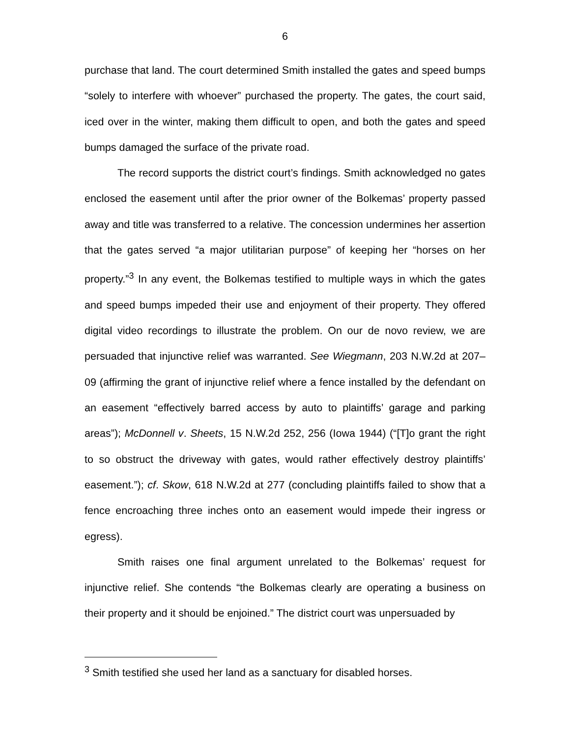6
purchase that land. The court determined Smith installed the gates and speed bumps “solely to interfere with whoever” purchased the property. The gates, the court said, iced over in the winter, making them difficult to open, and both the gates and speed bumps damaged the surface of the private road.
The record supports the district court’s findings. Smith acknowledged no gates enclosed the easement until after the prior owner of the Bolkemas’ property passed away and title was transferred to a relative. The concession undermines her assertion that the gates served “a major utilitarian purpose” of keeping her “horses on her property.”<sup>3</sup> In any event, the Bolkemas testified to multiple ways in which the gates and speed bumps impeded their use and enjoyment of their property. They offered digital video recordings to illustrate the problem. On our de novo review, we are persuaded that injunctive relief was warranted. See Wiegmann, 203 N.W.2d at 207–09 (affirming the grant of injunctive relief where a fence installed by the defendant on an easement “effectively barred access by auto to plaintiffs’ garage and parking areas”); McDonnell v. Sheets, 15 N.W.2d 252, 256 (Iowa 1944) (“[T]o grant the right to so obstruct the driveway with gates, would rather effectively destroy plaintiffs’ easement.”); cf. Skow, 618 N.W.2d at 277 (concluding plaintiffs failed to show that a fence encroaching three inches onto an easement would impede their ingress or egress).
Smith raises one final argument unrelated to the Bolkemas’ request for injunctive relief. She contends “the Bolkemas clearly are operating a business on their property and it should be enjoined.” The district court was unpersuaded by
<sup>3</sup> Smith testified she used her land as a sanctuary for disabled horses.